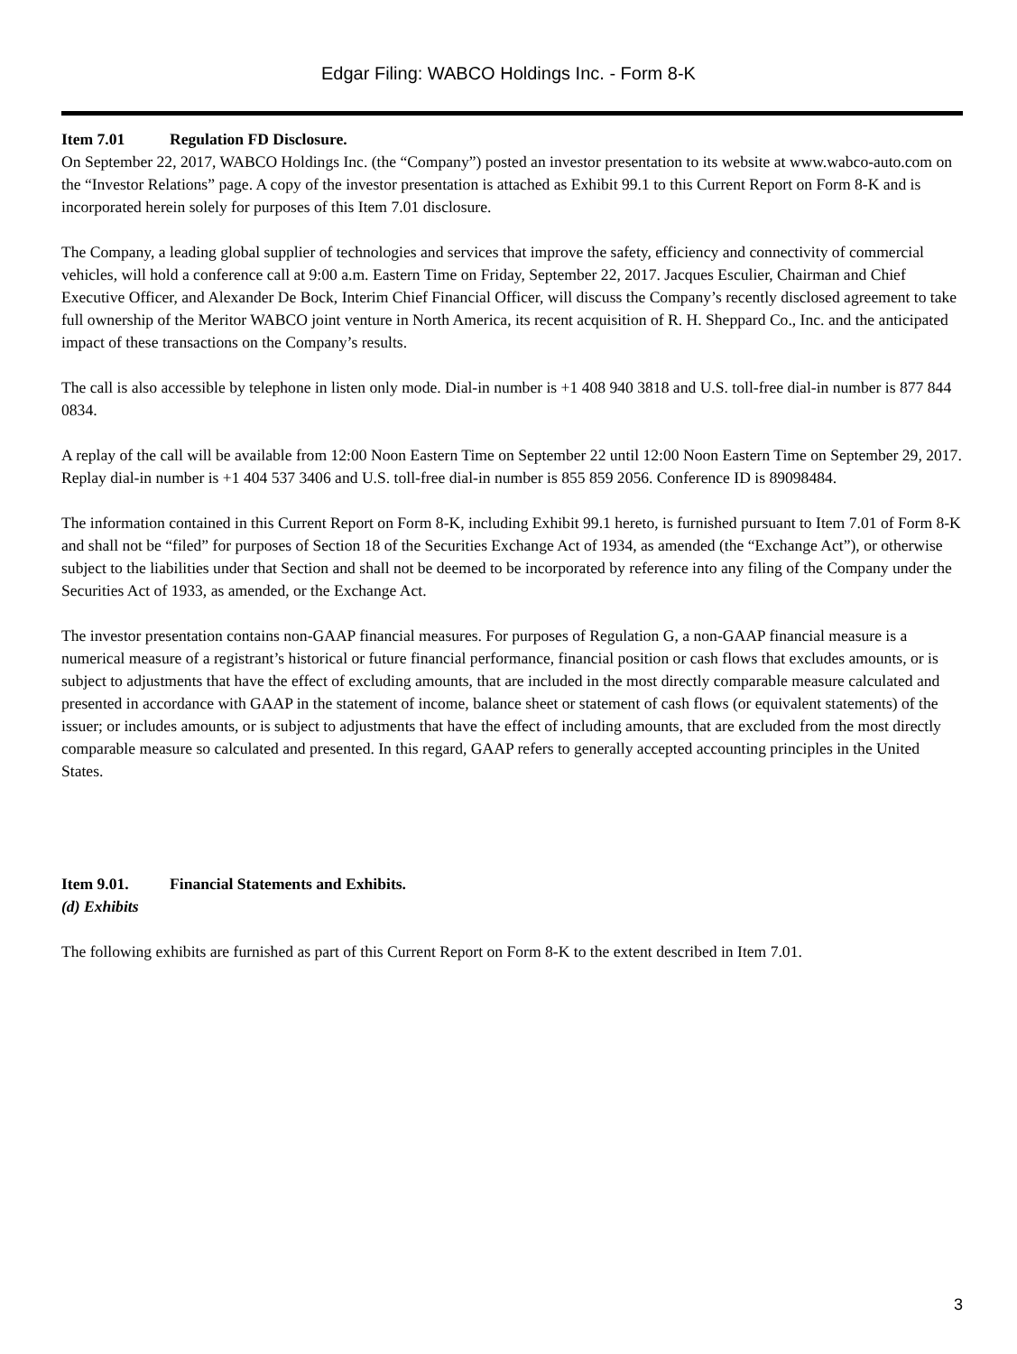Edgar Filing: WABCO Holdings Inc. - Form 8-K
Item 7.01 Regulation FD Disclosure.
On September 22, 2017, WABCO Holdings Inc. (the “Company”) posted an investor presentation to its website at www.wabco-auto.com on the “Investor Relations” page. A copy of the investor presentation is attached as Exhibit 99.1 to this Current Report on Form 8-K and is incorporated herein solely for purposes of this Item 7.01 disclosure.
The Company, a leading global supplier of technologies and services that improve the safety, efficiency and connectivity of commercial vehicles, will hold a conference call at 9:00 a.m. Eastern Time on Friday, September 22, 2017. Jacques Esculier, Chairman and Chief Executive Officer, and Alexander De Bock, Interim Chief Financial Officer, will discuss the Company’s recently disclosed agreement to take full ownership of the Meritor WABCO joint venture in North America, its recent acquisition of R. H. Sheppard Co., Inc. and the anticipated impact of these transactions on the Company’s results.
The call is also accessible by telephone in listen only mode. Dial-in number is +1 408 940 3818 and U.S. toll-free dial-in number is 877 844 0834.
A replay of the call will be available from 12:00 Noon Eastern Time on September 22 until 12:00 Noon Eastern Time on September 29, 2017. Replay dial-in number is +1 404 537 3406 and U.S. toll-free dial-in number is 855 859 2056. Conference ID is 89098484.
The information contained in this Current Report on Form 8-K, including Exhibit 99.1 hereto, is furnished pursuant to Item 7.01 of Form 8-K and shall not be “filed” for purposes of Section 18 of the Securities Exchange Act of 1934, as amended (the “Exchange Act”), or otherwise subject to the liabilities under that Section and shall not be deemed to be incorporated by reference into any filing of the Company under the Securities Act of 1933, as amended, or the Exchange Act.
The investor presentation contains non-GAAP financial measures. For purposes of Regulation G, a non-GAAP financial measure is a numerical measure of a registrant’s historical or future financial performance, financial position or cash flows that excludes amounts, or is subject to adjustments that have the effect of excluding amounts, that are included in the most directly comparable measure calculated and presented in accordance with GAAP in the statement of income, balance sheet or statement of cash flows (or equivalent statements) of the issuer; or includes amounts, or is subject to adjustments that have the effect of including amounts, that are excluded from the most directly comparable measure so calculated and presented. In this regard, GAAP refers to generally accepted accounting principles in the United States.
Item 9.01. Financial Statements and Exhibits.
(d) Exhibits
The following exhibits are furnished as part of this Current Report on Form 8-K to the extent described in Item 7.01.
3